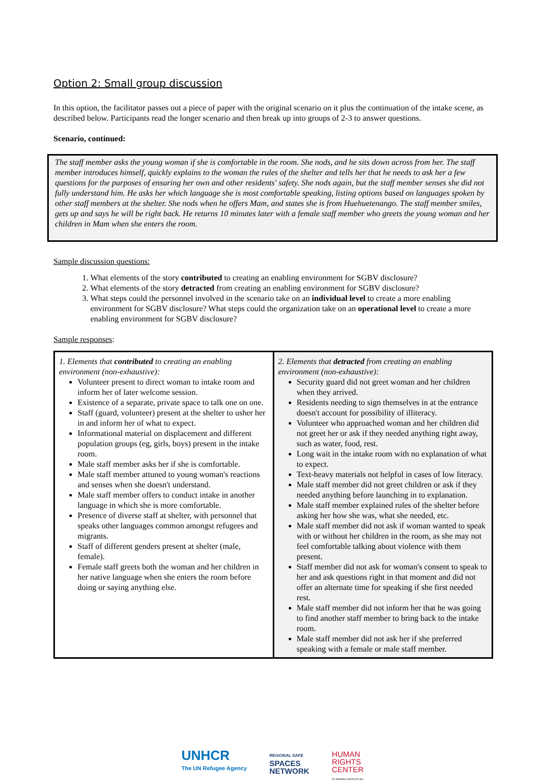Option 2: Small group discussion
In this option, the facilitator passes out a piece of paper with the original scenario on it plus the continuation of the intake scene, as described below. Participants read the longer scenario and then break up into groups of 2-3 to answer questions.
Scenario, continued:
The staff member asks the young woman if she is comfortable in the room. She nods, and he sits down across from her. The staff member introduces himself, quickly explains to the woman the rules of the shelter and tells her that he needs to ask her a few questions for the purposes of ensuring her own and other residents' safety. She nods again, but the staff member senses she did not fully understand him. He asks her which language she is most comfortable speaking, listing options based on languages spoken by other staff members at the shelter. She nods when he offers Mam, and states she is from Huehuetenango. The staff member smiles, gets up and says he will be right back. He returns 10 minutes later with a female staff member who greets the young woman and her children in Mam when she enters the room.
Sample discussion questions:
1. What elements of the story contributed to creating an enabling environment for SGBV disclosure?
2. What elements of the story detracted from creating an enabling environment for SGBV disclosure?
3. What steps could the personnel involved in the scenario take on an individual level to create a more enabling environment for SGBV disclosure? What steps could the organization take on an operational level to create a more enabling environment for SGBV disclosure?
Sample responses:
| 1. Elements that contributed to creating an enabling environment (non-exhaustive): Volunteer present to direct woman to intake room and inform her of later welcome session. Existence of a separate, private space to talk one on one. Staff (guard, volunteer) present at the shelter to usher her in and inform her of what to expect. Informational material on displacement and different population groups (eg, girls, boys) present in the intake room. Male staff member asks her if she is comfortable. Male staff member attuned to young woman's reactions and senses when she doesn't understand. Male staff member offers to conduct intake in another language in which she is more comfortable. Presence of diverse staff at shelter, with personnel that speaks other languages common amongst refugees and migrants. Staff of different genders present at shelter (male, female). Female staff greets both the woman and her children in her native language when she enters the room before doing or saying anything else. | 2. Elements that detracted from creating an enabling environment (non-exhaustive): Security guard did not greet woman and her children when they arrived. Residents needing to sign themselves in at the entrance doesn't account for possibility of illiteracy. Volunteer who approached woman and her children did not greet her or ask if they needed anything right away, such as water, food, rest. Long wait in the intake room with no explanation of what to expect. Text-heavy materials not helpful in cases of low literacy. Male staff member did not greet children or ask if they needed anything before launching in to explanation. Male staff member explained rules of the shelter before asking her how she was, what she needed, etc. Male staff member did not ask if woman wanted to speak with or without her children in the room, as she may not feel comfortable talking about violence with them present. Staff member did not ask for woman's consent to speak to her and ask questions right in that moment and did not offer an alternate time for speaking if she first needed rest. Male staff member did not inform her that he was going to find another staff member to bring back to the intake room. Male staff member did not ask her if she preferred speaking with a female or male staff member. |
UNHCR
The UN Refugee Agency
REGIONAL SAFE
SPACES
NETWORK
HUMAN
RIGHTS
CENTER
UC Berkeley School of Law